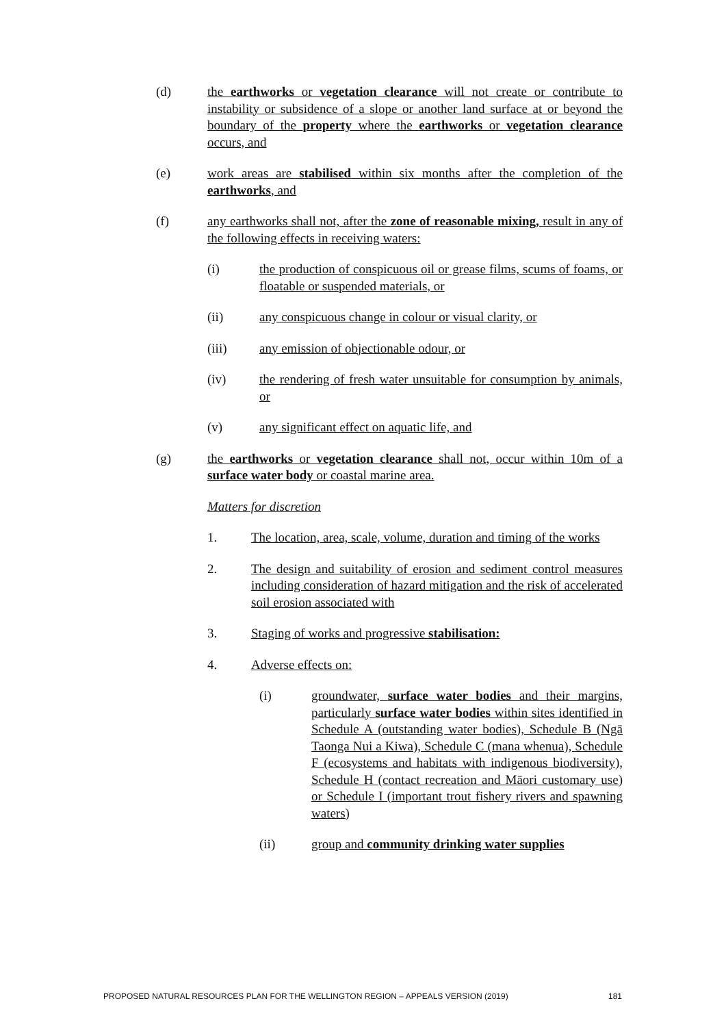(d) the earthworks or vegetation clearance will not create or contribute to instability or subsidence of a slope or another land surface at or beyond the boundary of the property where the earthworks or vegetation clearance occurs, and
(e) work areas are stabilised within six months after the completion of the earthworks, and
(f) any earthworks shall not, after the zone of reasonable mixing, result in any of the following effects in receiving waters:
(i) the production of conspicuous oil or grease films, scums of foams, or floatable or suspended materials, or
(ii) any conspicuous change in colour or visual clarity, or
(iii) any emission of objectionable odour, or
(iv) the rendering of fresh water unsuitable for consumption by animals, or
(v) any significant effect on aquatic life, and
(g) the earthworks or vegetation clearance shall not, occur within 10m of a surface water body or coastal marine area.
Matters for discretion
1. The location, area, scale, volume, duration and timing of the works
2. The design and suitability of erosion and sediment control measures including consideration of hazard mitigation and the risk of accelerated soil erosion associated with
3. Staging of works and progressive stabilisation:
4. Adverse effects on:
(i) groundwater, surface water bodies and their margins, particularly surface water bodies within sites identified in Schedule A (outstanding water bodies), Schedule B (Ngā Taonga Nui a Kiwa), Schedule C (mana whenua), Schedule F (ecosystems and habitats with indigenous biodiversity), Schedule H (contact recreation and Māori customary use) or Schedule I (important trout fishery rivers and spawning waters)
(ii) group and community drinking water supplies
PROPOSED NATURAL RESOURCES PLAN FOR THE WELLINGTON REGION – APPEALS VERSION (2019) 181